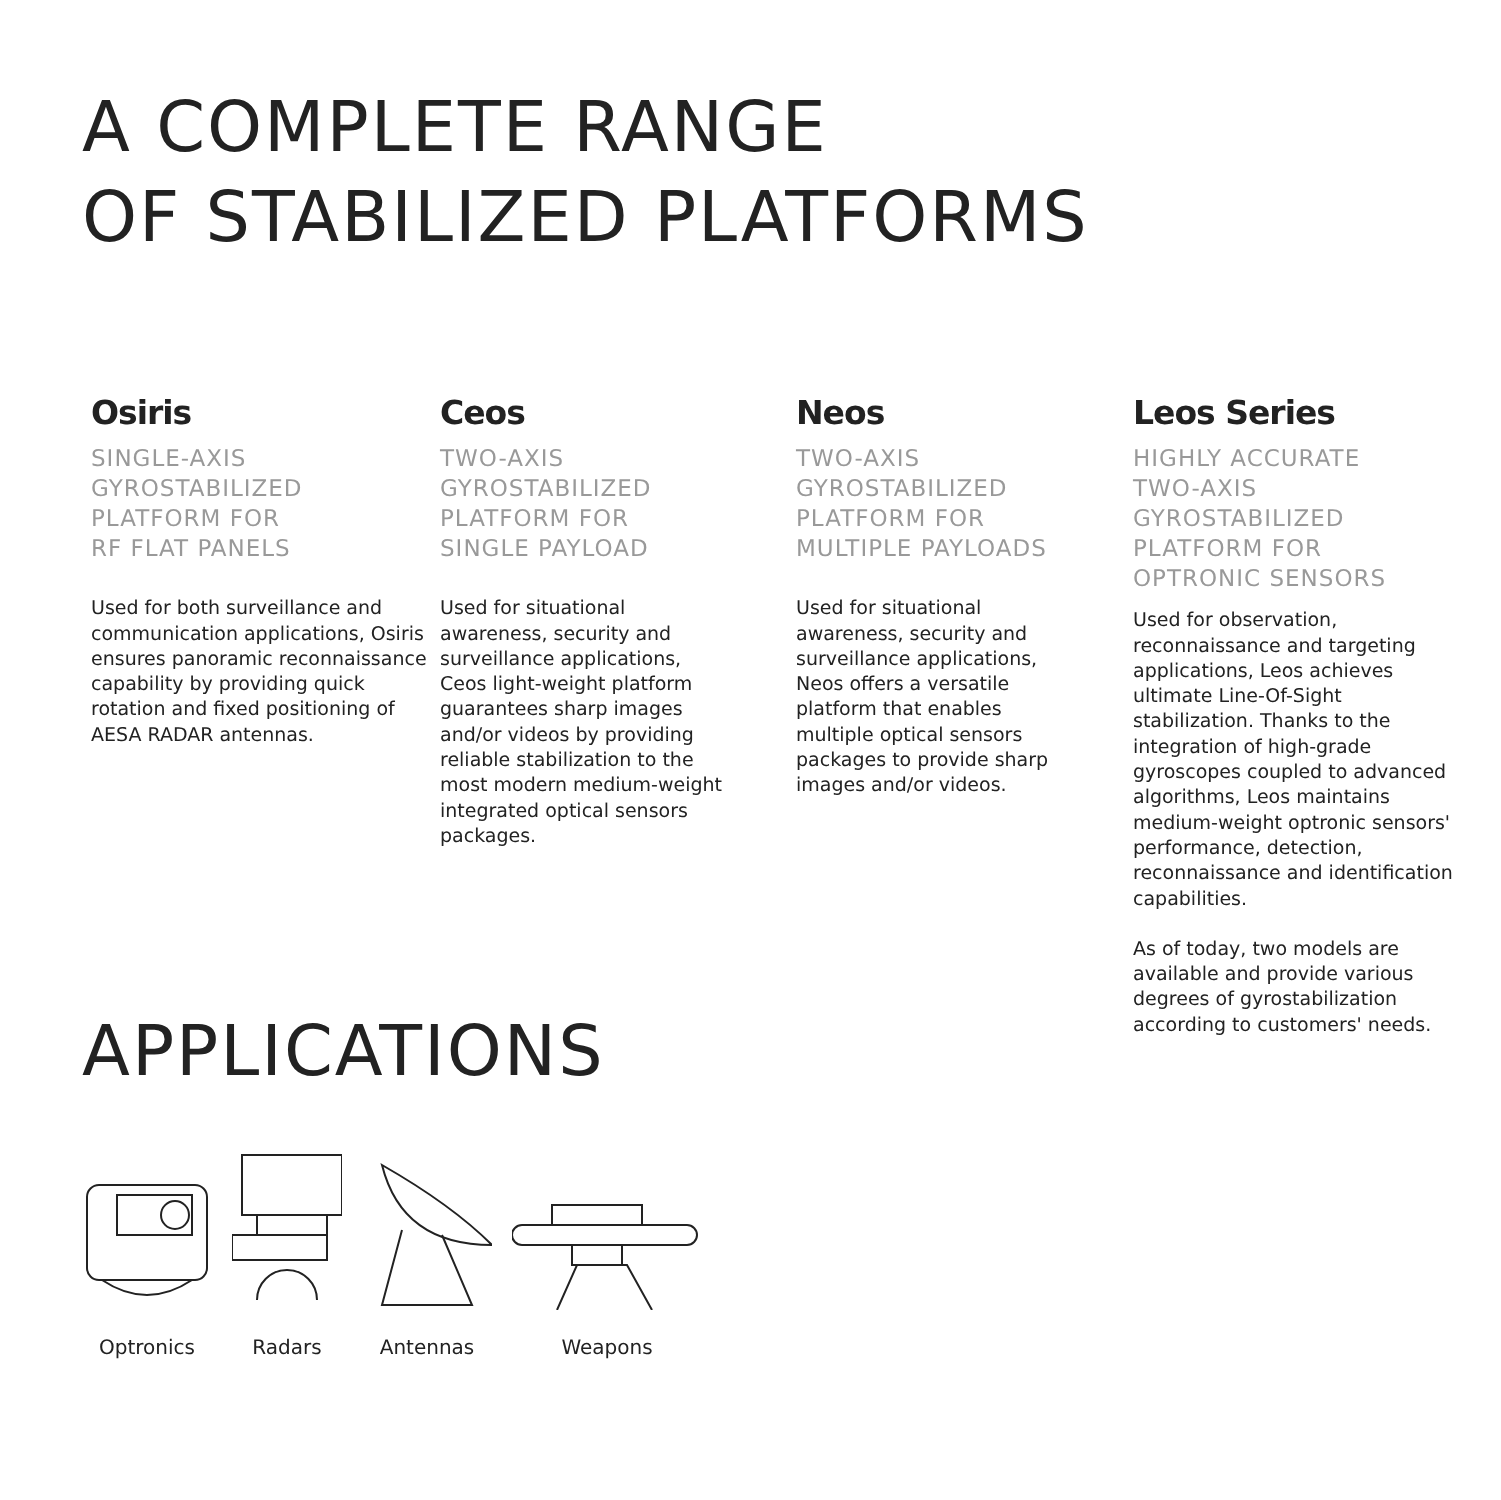A COMPLETE RANGE
OF STABILIZED PLATFORMS
Osiris
SINGLE-AXIS
GYROSTABILIZED
PLATFORM FOR
RF FLAT PANELS
Used for both surveillance and communication applications, Osiris ensures panoramic reconnaissance capability by providing quick rotation and fixed positioning of AESA RADAR antennas.
Ceos
TWO-AXIS
GYROSTABILIZED
PLATFORM FOR
SINGLE PAYLOAD
Used for situational awareness, security and surveillance applications, Ceos light-weight platform guarantees sharp images and/or videos by providing reliable stabilization to the most modern medium-weight integrated optical sensors packages.
Neos
TWO-AXIS
GYROSTABILIZED
PLATFORM FOR
MULTIPLE PAYLOADS
Used for situational awareness, security and surveillance applications, Neos offers a versatile platform that enables multiple optical sensors packages to provide sharp images and/or videos.
Leos Series
HIGHLY ACCURATE
TWO-AXIS
GYROSTABILIZED
PLATFORM FOR
OPTRONIC SENSORS
Used for observation, reconnaissance and targeting applications, Leos achieves ultimate Line-Of-Sight stabilization. Thanks to the integration of high-grade gyroscopes coupled to advanced algorithms, Leos maintains medium-weight optronic sensors' performance, detection, reconnaissance and identification capabilities.
As of today, two models are available and provide various degrees of gyrostabilization according to customers' needs.
APPLICATIONS
Optronics
Radars
Antennas
Weapons